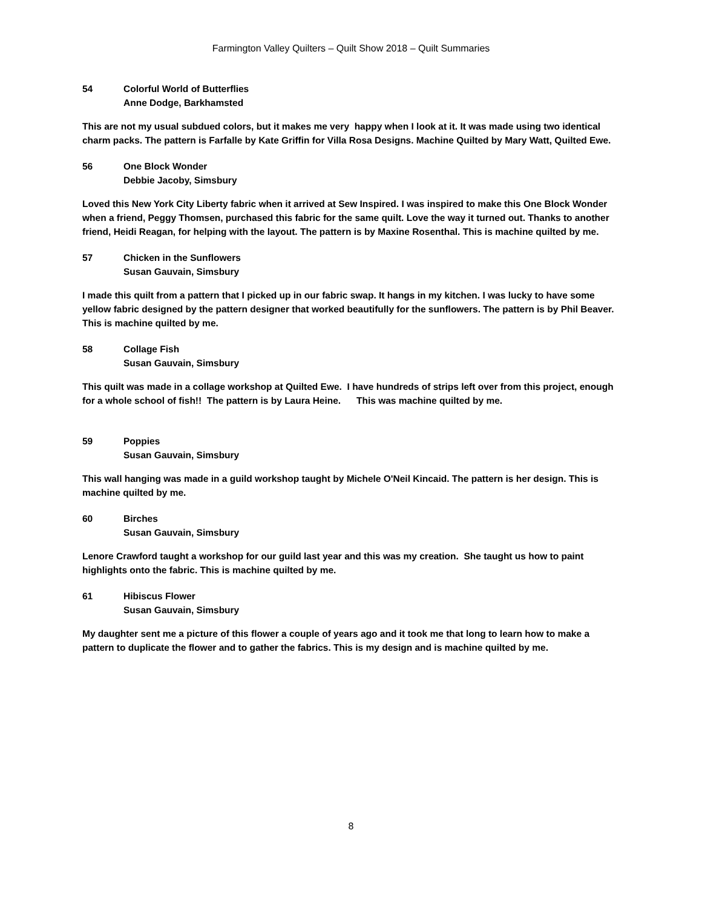Farmington Valley Quilters – Quilt Show 2018 – Quilt Summaries
54 Colorful World of Butterflies
Anne Dodge, Barkhamsted
This are not my usual subdued colors, but it makes me very happy when I look at it. It was made using two identical charm packs. The pattern is Farfalle by Kate Griffin for Villa Rosa Designs. Machine Quilted by Mary Watt, Quilted Ewe.
56 One Block Wonder
Debbie Jacoby, Simsbury
Loved this New York City Liberty fabric when it arrived at Sew Inspired. I was inspired to make this One Block Wonder when a friend, Peggy Thomsen, purchased this fabric for the same quilt. Love the way it turned out. Thanks to another friend, Heidi Reagan, for helping with the layout. The pattern is by Maxine Rosenthal. This is machine quilted by me.
57 Chicken in the Sunflowers
Susan Gauvain, Simsbury
I made this quilt from a pattern that I picked up in our fabric swap. It hangs in my kitchen. I was lucky to have some yellow fabric designed by the pattern designer that worked beautifully for the sunflowers. The pattern is by Phil Beaver. This is machine quilted by me.
58 Collage Fish
Susan Gauvain, Simsbury
This quilt was made in a collage workshop at Quilted Ewe. I have hundreds of strips left over from this project, enough for a whole school of fish!! The pattern is by Laura Heine. This was machine quilted by me.
59 Poppies
Susan Gauvain, Simsbury
This wall hanging was made in a guild workshop taught by Michele O'Neil Kincaid. The pattern is her design. This is machine quilted by me.
60 Birches
Susan Gauvain, Simsbury
Lenore Crawford taught a workshop for our guild last year and this was my creation. She taught us how to paint highlights onto the fabric. This is machine quilted by me.
61 Hibiscus Flower
Susan Gauvain, Simsbury
My daughter sent me a picture of this flower a couple of years ago and it took me that long to learn how to make a pattern to duplicate the flower and to gather the fabrics. This is my design and is machine quilted by me.
8